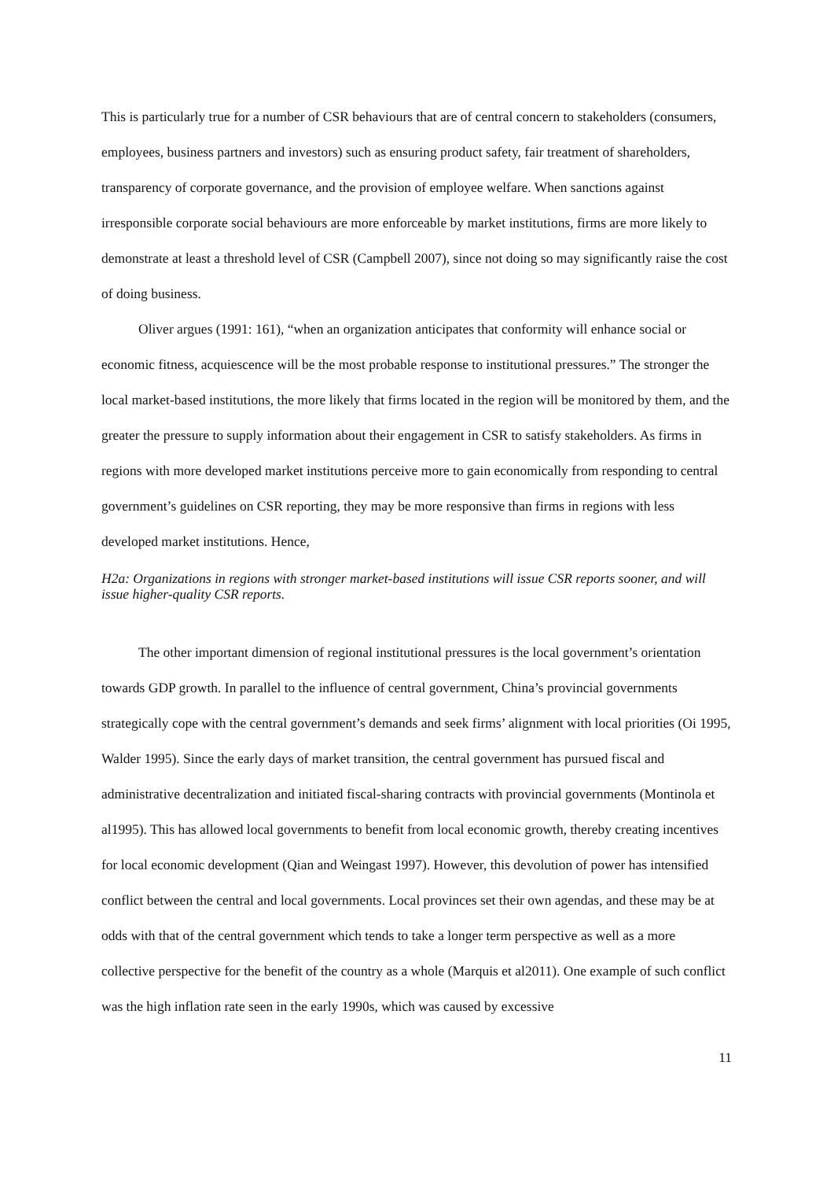This is particularly true for a number of CSR behaviours that are of central concern to stakeholders (consumers, employees, business partners and investors) such as ensuring product safety, fair treatment of shareholders, transparency of corporate governance, and the provision of employee welfare. When sanctions against irresponsible corporate social behaviours are more enforceable by market institutions, firms are more likely to demonstrate at least a threshold level of CSR (Campbell 2007), since not doing so may significantly raise the cost of doing business.
Oliver argues (1991: 161), “when an organization anticipates that conformity will enhance social or economic fitness, acquiescence will be the most probable response to institutional pressures.” The stronger the local market-based institutions, the more likely that firms located in the region will be monitored by them, and the greater the pressure to supply information about their engagement in CSR to satisfy stakeholders. As firms in regions with more developed market institutions perceive more to gain economically from responding to central government’s guidelines on CSR reporting, they may be more responsive than firms in regions with less developed market institutions. Hence,
H2a: Organizations in regions with stronger market-based institutions will issue CSR reports sooner, and will issue higher-quality CSR reports.
The other important dimension of regional institutional pressures is the local government’s orientation towards GDP growth. In parallel to the influence of central government, China’s provincial governments strategically cope with the central government’s demands and seek firms’ alignment with local priorities (Oi 1995, Walder 1995). Since the early days of market transition, the central government has pursued fiscal and administrative decentralization and initiated fiscal-sharing contracts with provincial governments (Montinola et al1995). This has allowed local governments to benefit from local economic growth, thereby creating incentives for local economic development (Qian and Weingast 1997). However, this devolution of power has intensified conflict between the central and local governments. Local provinces set their own agendas, and these may be at odds with that of the central government which tends to take a longer term perspective as well as a more collective perspective for the benefit of the country as a whole (Marquis et al2011). One example of such conflict was the high inflation rate seen in the early 1990s, which was caused by excessive
11